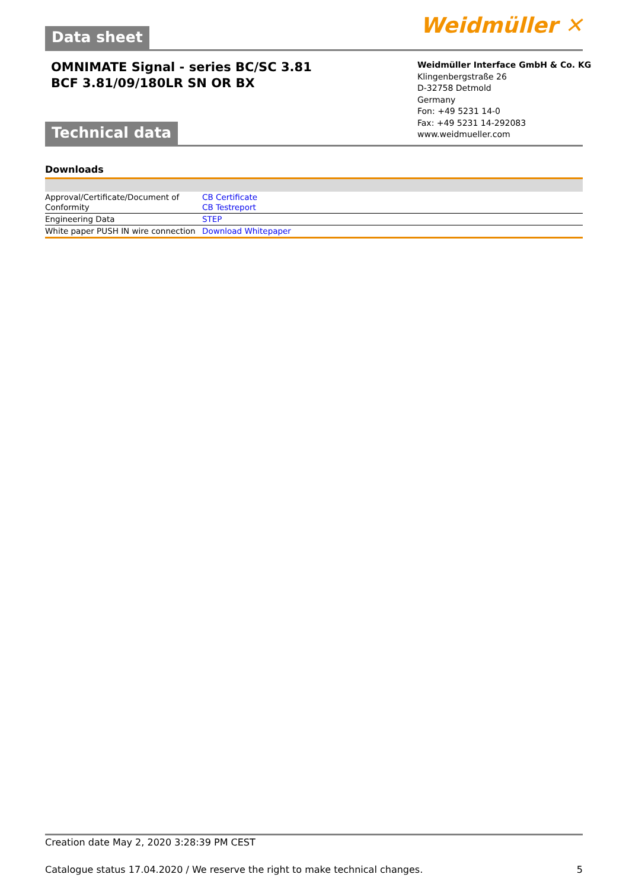Data sheet Weidmüller ✕
OMNIMATE Signal - series BC/SC 3.81
BCF 3.81/09/180LR SN OR BX
Weidmüller Interface GmbH & Co. KG
Klingenbergstraße 26
D-32758 Detmold
Germany
Fon: +49 5231 14-0
Fax: +49 5231 14-292083
www.weidmueller.com
Technical data
Downloads
| Approval/Certificate/Document of Conformity | CB Certificate CB Testreport |
| Engineering Data | STEP |
| White paper PUSH IN wire connection | Download Whitepaper |
Creation date May 2, 2020 3:28:39 PM CEST
Catalogue status 17.04.2020 / We reserve the right to make technical changes. 5